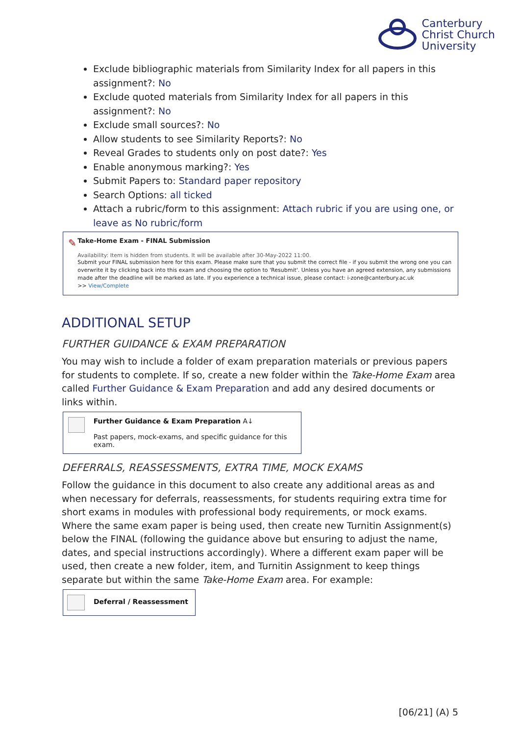Canterbury
Christ Church
University
Exclude bibliographic materials from Similarity Index for all papers in this assignment?: No
Exclude quoted materials from Similarity Index for all papers in this assignment?: No
Exclude small sources?: No
Allow students to see Similarity Reports?: No
Reveal Grades to students only on post date?: Yes
Enable anonymous marking?: Yes
Submit Papers to: Standard paper repository
Search Options: all ticked
Attach a rubric/form to this assignment: Attach rubric if you are using one, or leave as No rubric/form
✎
Take-Home Exam - FINAL Submission
Availability: Item is hidden from students. It will be available after 30-May-2022 11:00.
Submit your FINAL submission here for this exam. Please make sure that you submit the correct file - if you submit the wrong one you can overwrite it by clicking back into this exam and choosing the option to 'Resubmit'. Unless you have an agreed extension, any submissions made after the deadline will be marked as late. If you experience a technical issue, please contact: i-zone@canterbury.ac.uk
>> View/Complete
ADDITIONAL SETUP
FURTHER GUIDANCE & EXAM PREPARATION
You may wish to include a folder of exam preparation materials or previous papers for students to complete. If so, create a new folder within the Take-Home Exam area called Further Guidance & Exam Preparation and add any desired documents or links within.
Further Guidance & Exam Preparation A↓
Past papers, mock-exams, and specific guidance for this exam.
DEFERRALS, REASSESSMENTS, EXTRA TIME, MOCK EXAMS
Follow the guidance in this document to also create any additional areas as and when necessary for deferrals, reassessments, for students requiring extra time for short exams in modules with professional body requirements, or mock exams. Where the same exam paper is being used, then create new Turnitin Assignment(s) below the FINAL (following the guidance above but ensuring to adjust the name, dates, and special instructions accordingly). Where a different exam paper will be used, then create a new folder, item, and Turnitin Assignment to keep things separate but within the same Take-Home Exam area. For example:
Deferral / Reassessment
[06/21] (A) 5